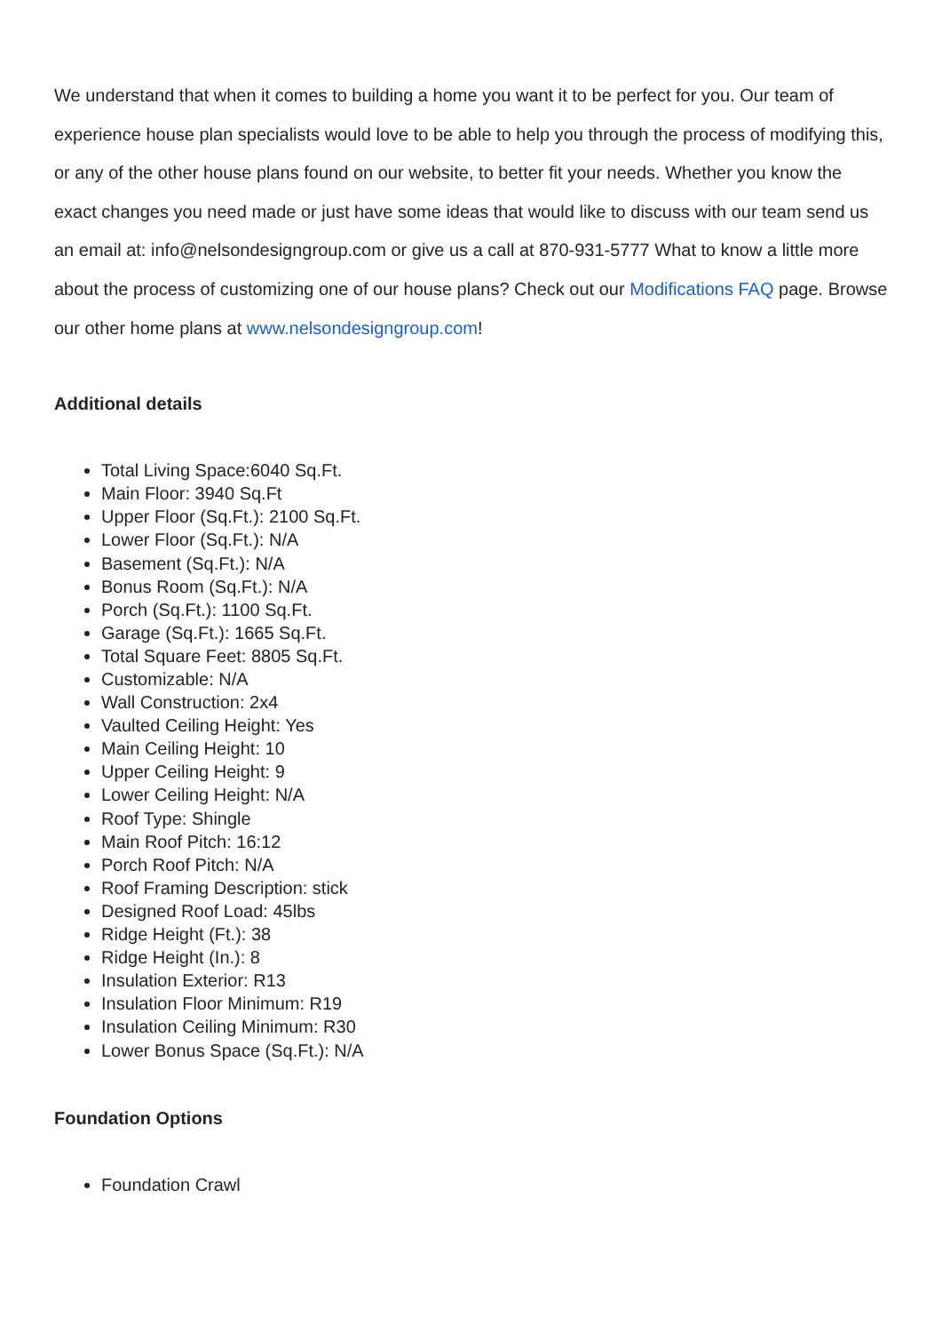We understand that when it comes to building a home you want it to be perfect for you. Our team of experience house plan specialists would love to be able to help you through the process of modifying this, or any of the other house plans found on our website, to better fit your needs. Whether you know the exact changes you need made or just have some ideas that would like to discuss with our team send us an email at: info@nelsondesigngroup.com or give us a call at 870-931-5777 What to know a little more about the process of customizing one of our house plans? Check out our Modifications FAQ page. Browse our other home plans at www.nelsondesigngroup.com!
Additional details
Total Living Space:6040 Sq.Ft.
Main Floor: 3940 Sq.Ft
Upper Floor (Sq.Ft.): 2100 Sq.Ft.
Lower Floor (Sq.Ft.): N/A
Basement (Sq.Ft.): N/A
Bonus Room (Sq.Ft.): N/A
Porch (Sq.Ft.): 1100 Sq.Ft.
Garage (Sq.Ft.): 1665 Sq.Ft.
Total Square Feet: 8805 Sq.Ft.
Customizable: N/A
Wall Construction: 2x4
Vaulted Ceiling Height: Yes
Main Ceiling Height: 10
Upper Ceiling Height: 9
Lower Ceiling Height: N/A
Roof Type: Shingle
Main Roof Pitch: 16:12
Porch Roof Pitch: N/A
Roof Framing Description: stick
Designed Roof Load: 45lbs
Ridge Height (Ft.): 38
Ridge Height (In.): 8
Insulation Exterior: R13
Insulation Floor Minimum: R19
Insulation Ceiling Minimum: R30
Lower Bonus Space (Sq.Ft.): N/A
Foundation Options
Foundation Crawl